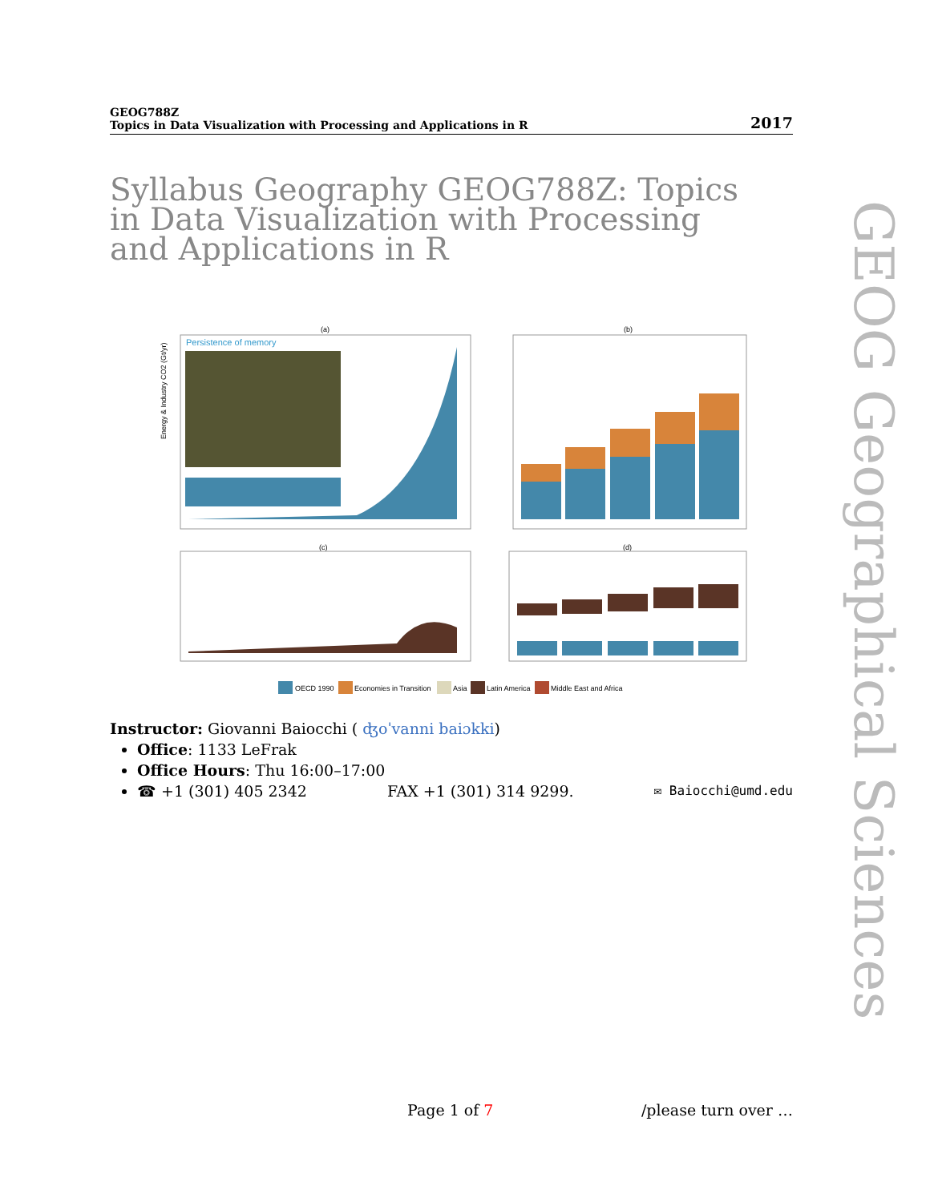GEOG788Z
Topics in Data Visualization with Processing and Applications in R
2017
Syllabus Geography GEOG788Z: Topics in Data Visualization with Processing and Applications in R
GEOG Geographical Sciences
(a)
(b)
(c)
(d)
Persistence of memory
Energy & Industry CO2 (Gt/yr)
OECD 1990
Economies in Transition
Asia
Latin America
Middle East and Africa
Instructor: Giovanni Baiocchi ( ʤoˈvanni baiɔkki)
Office: 1133 LeFrak
Office Hours: Thu 16:00–17:00
☎ +1 (301) 405 2342 FAX +1 (301) 314 9299. ✉ Baiocchi@umd.edu
Page 1 of 7 /please turn over …